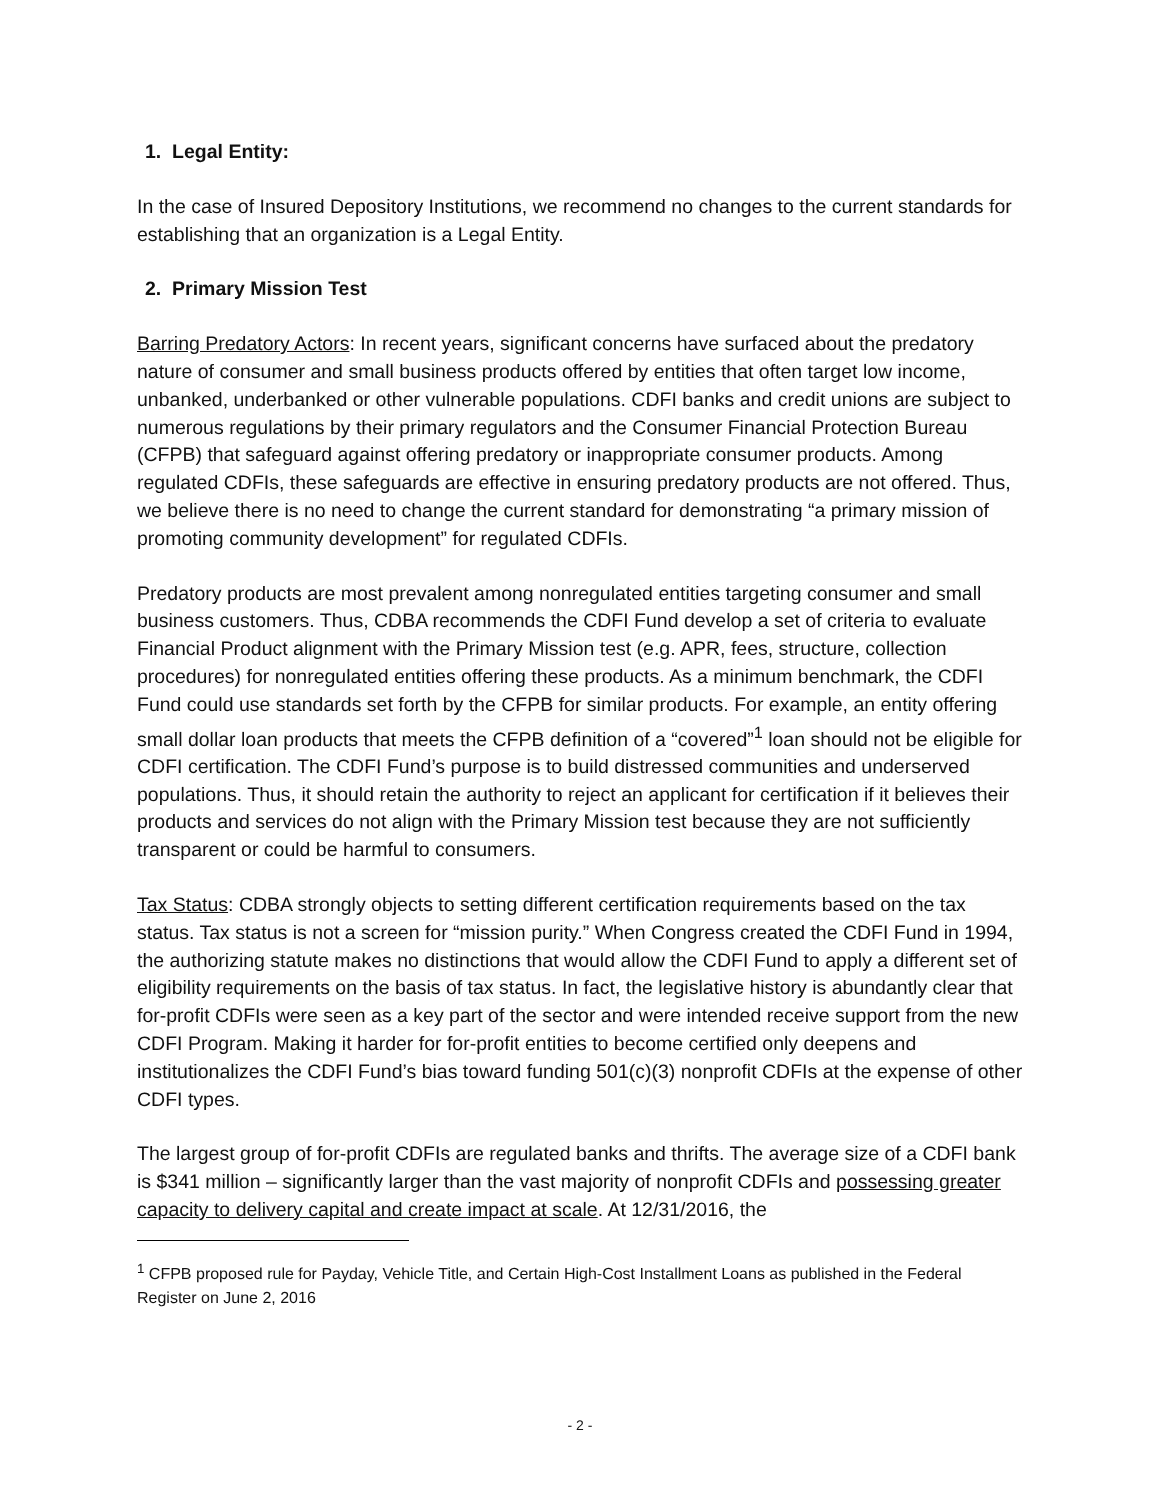1. Legal Entity:
In the case of Insured Depository Institutions, we recommend no changes to the current standards for establishing that an organization is a Legal Entity.
2. Primary Mission Test
Barring Predatory Actors: In recent years, significant concerns have surfaced about the predatory nature of consumer and small business products offered by entities that often target low income, unbanked, underbanked or other vulnerable populations. CDFI banks and credit unions are subject to numerous regulations by their primary regulators and the Consumer Financial Protection Bureau (CFPB) that safeguard against offering predatory or inappropriate consumer products. Among regulated CDFIs, these safeguards are effective in ensuring predatory products are not offered. Thus, we believe there is no need to change the current standard for demonstrating “a primary mission of promoting community development” for regulated CDFIs.
Predatory products are most prevalent among nonregulated entities targeting consumer and small business customers. Thus, CDBA recommends the CDFI Fund develop a set of criteria to evaluate Financial Product alignment with the Primary Mission test (e.g. APR, fees, structure, collection procedures) for nonregulated entities offering these products. As a minimum benchmark, the CDFI Fund could use standards set forth by the CFPB for similar products. For example, an entity offering small dollar loan products that meets the CFPB definition of a “covered”<sup>1</sup> loan should not be eligible for CDFI certification. The CDFI Fund’s purpose is to build distressed communities and underserved populations. Thus, it should retain the authority to reject an applicant for certification if it believes their products and services do not align with the Primary Mission test because they are not sufficiently transparent or could be harmful to consumers.
Tax Status: CDBA strongly objects to setting different certification requirements based on the tax status. Tax status is not a screen for “mission purity.” When Congress created the CDFI Fund in 1994, the authorizing statute makes no distinctions that would allow the CDFI Fund to apply a different set of eligibility requirements on the basis of tax status. In fact, the legislative history is abundantly clear that for-profit CDFIs were seen as a key part of the sector and were intended receive support from the new CDFI Program. Making it harder for for-profit entities to become certified only deepens and institutionalizes the CDFI Fund’s bias toward funding 501(c)(3) nonprofit CDFIs at the expense of other CDFI types.
The largest group of for-profit CDFIs are regulated banks and thrifts. The average size of a CDFI bank is $341 million – significantly larger than the vast majority of nonprofit CDFIs and possessing greater capacity to delivery capital and create impact at scale. At 12/31/2016, the
<sup>1</sup> CFPB proposed rule for Payday, Vehicle Title, and Certain High-Cost Installment Loans as published in the Federal Register on June 2, 2016
- 2 -